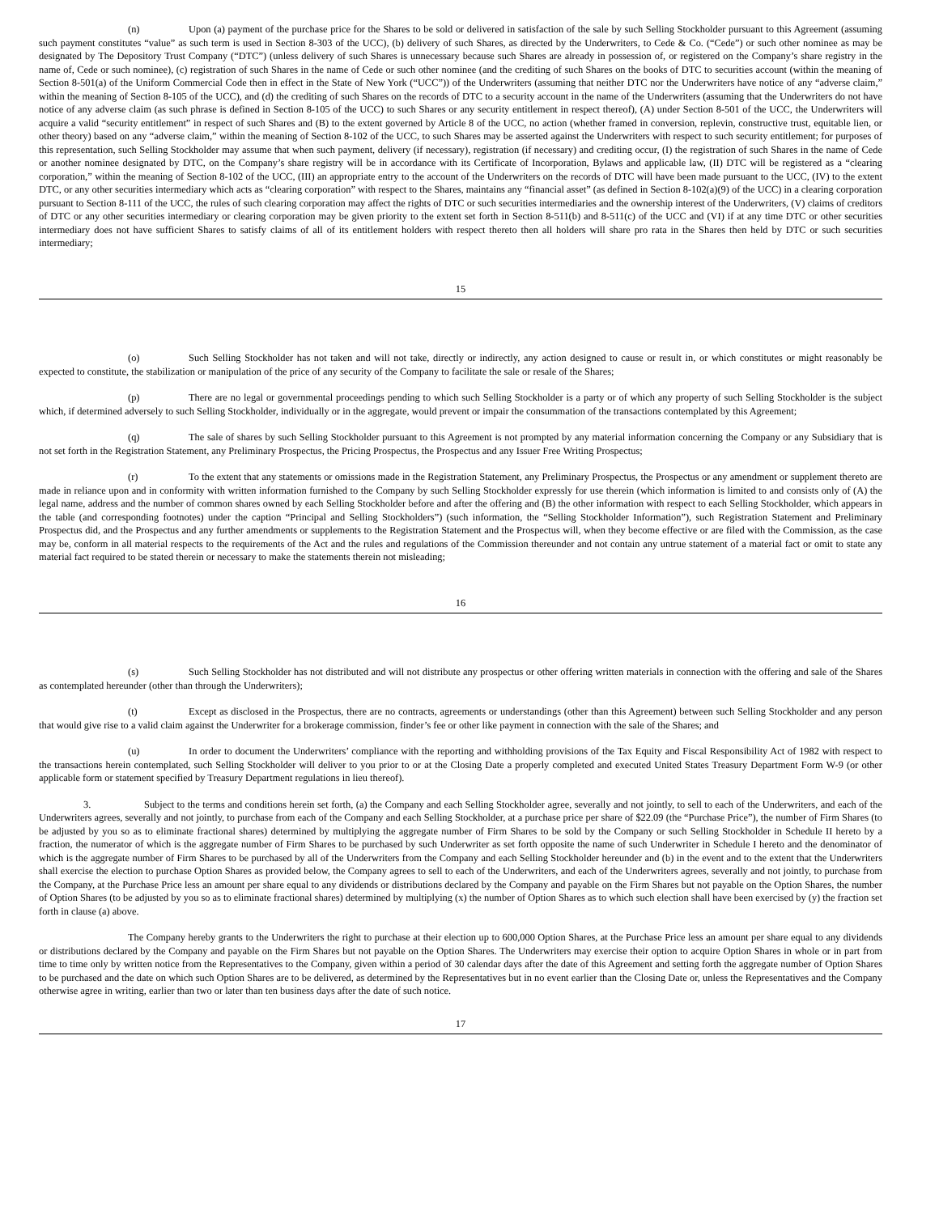(n) Upon (a) payment of the purchase price for the Shares to be sold or delivered in satisfaction of the sale by such Selling Stockholder pursuant to this Agreement (assuming such payment constitutes “value” as such term is used in Section 8-303 of the UCC), (b) delivery of such Shares, as directed by the Underwriters, to Cede & Co. (“Cede”) or such other nominee as may be designated by The Depository Trust Company (“DTC”) (unless delivery of such Shares is unnecessary because such Shares are already in possession of, or registered on the Company’s share registry in the name of, Cede or such nominee), (c) registration of such Shares in the name of Cede or such other nominee (and the crediting of such Shares on the books of DTC to securities account (within the meaning of Section 8-501(a) of the Uniform Commercial Code then in effect in the State of New York (“UCC”)) of the Underwriters (assuming that neither DTC nor the Underwriters have notice of any “adverse claim,” within the meaning of Section 8-105 of the UCC), and (d) the crediting of such Shares on the records of DTC to a security account in the name of the Underwriters (assuming that the Underwriters do not have notice of any adverse claim (as such phrase is defined in Section 8-105 of the UCC) to such Shares or any security entitlement in respect thereof), (A) under Section 8-501 of the UCC, the Underwriters will acquire a valid “security entitlement” in respect of such Shares and (B) to the extent governed by Article 8 of the UCC, no action (whether framed in conversion, replevin, constructive trust, equitable lien, or other theory) based on any “adverse claim,” within the meaning of Section 8-102 of the UCC, to such Shares may be asserted against the Underwriters with respect to such security entitlement; for purposes of this representation, such Selling Stockholder may assume that when such payment, delivery (if necessary), registration (if necessary) and crediting occur, (I) the registration of such Shares in the name of Cede or another nominee designated by DTC, on the Company’s share registry will be in accordance with its Certificate of Incorporation, Bylaws and applicable law, (II) DTC will be registered as a “clearing corporation,” within the meaning of Section 8-102 of the UCC, (III) an appropriate entry to the account of the Underwriters on the records of DTC will have been made pursuant to the UCC, (IV) to the extent DTC, or any other securities intermediary which acts as “clearing corporation” with respect to the Shares, maintains any “financial asset” (as defined in Section 8-102(a)(9) of the UCC) in a clearing corporation pursuant to Section 8-111 of the UCC, the rules of such clearing corporation may affect the rights of DTC or such securities intermediaries and the ownership interest of the Underwriters, (V) claims of creditors of DTC or any other securities intermediary or clearing corporation may be given priority to the extent set forth in Section 8-511(b) and 8-511(c) of the UCC and (VI) if at any time DTC or other securities intermediary does not have sufficient Shares to satisfy claims of all of its entitlement holders with respect thereto then all holders will share pro rata in the Shares then held by DTC or such securities intermediary;
15
(o) Such Selling Stockholder has not taken and will not take, directly or indirectly, any action designed to cause or result in, or which constitutes or might reasonably be expected to constitute, the stabilization or manipulation of the price of any security of the Company to facilitate the sale or resale of the Shares;
(p) There are no legal or governmental proceedings pending to which such Selling Stockholder is a party or of which any property of such Selling Stockholder is the subject which, if determined adversely to such Selling Stockholder, individually or in the aggregate, would prevent or impair the consummation of the transactions contemplated by this Agreement;
(q) The sale of shares by such Selling Stockholder pursuant to this Agreement is not prompted by any material information concerning the Company or any Subsidiary that is not set forth in the Registration Statement, any Preliminary Prospectus, the Pricing Prospectus, the Prospectus and any Issuer Free Writing Prospectus;
(r) To the extent that any statements or omissions made in the Registration Statement, any Preliminary Prospectus, the Prospectus or any amendment or supplement thereto are made in reliance upon and in conformity with written information furnished to the Company by such Selling Stockholder expressly for use therein (which information is limited to and consists only of (A) the legal name, address and the number of common shares owned by each Selling Stockholder before and after the offering and (B) the other information with respect to each Selling Stockholder, which appears in the table (and corresponding footnotes) under the caption “Principal and Selling Stockholders”) (such information, the “Selling Stockholder Information”), such Registration Statement and Preliminary Prospectus did, and the Prospectus and any further amendments or supplements to the Registration Statement and the Prospectus will, when they become effective or are filed with the Commission, as the case may be, conform in all material respects to the requirements of the Act and the rules and regulations of the Commission thereunder and not contain any untrue statement of a material fact or omit to state any material fact required to be stated therein or necessary to make the statements therein not misleading;
16
(s) Such Selling Stockholder has not distributed and will not distribute any prospectus or other offering written materials in connection with the offering and sale of the Shares as contemplated hereunder (other than through the Underwriters);
(t) Except as disclosed in the Prospectus, there are no contracts, agreements or understandings (other than this Agreement) between such Selling Stockholder and any person that would give rise to a valid claim against the Underwriter for a brokerage commission, finder’s fee or other like payment in connection with the sale of the Shares; and
(u) In order to document the Underwriters’ compliance with the reporting and withholding provisions of the Tax Equity and Fiscal Responsibility Act of 1982 with respect to the transactions herein contemplated, such Selling Stockholder will deliver to you prior to or at the Closing Date a properly completed and executed United States Treasury Department Form W-9 (or other applicable form or statement specified by Treasury Department regulations in lieu thereof).
3. Subject to the terms and conditions herein set forth, (a) the Company and each Selling Stockholder agree, severally and not jointly, to sell to each of the Underwriters, and each of the Underwriters agrees, severally and not jointly, to purchase from each of the Company and each Selling Stockholder, at a purchase price per share of $22.09 (the “Purchase Price”), the number of Firm Shares (to be adjusted by you so as to eliminate fractional shares) determined by multiplying the aggregate number of Firm Shares to be sold by the Company or such Selling Stockholder in Schedule II hereto by a fraction, the numerator of which is the aggregate number of Firm Shares to be purchased by such Underwriter as set forth opposite the name of such Underwriter in Schedule I hereto and the denominator of which is the aggregate number of Firm Shares to be purchased by all of the Underwriters from the Company and each Selling Stockholder hereunder and (b) in the event and to the extent that the Underwriters shall exercise the election to purchase Option Shares as provided below, the Company agrees to sell to each of the Underwriters, and each of the Underwriters agrees, severally and not jointly, to purchase from the Company, at the Purchase Price less an amount per share equal to any dividends or distributions declared by the Company and payable on the Firm Shares but not payable on the Option Shares, the number of Option Shares (to be adjusted by you so as to eliminate fractional shares) determined by multiplying (x) the number of Option Shares as to which such election shall have been exercised by (y) the fraction set forth in clause (a) above.
The Company hereby grants to the Underwriters the right to purchase at their election up to 600,000 Option Shares, at the Purchase Price less an amount per share equal to any dividends or distributions declared by the Company and payable on the Firm Shares but not payable on the Option Shares. The Underwriters may exercise their option to acquire Option Shares in whole or in part from time to time only by written notice from the Representatives to the Company, given within a period of 30 calendar days after the date of this Agreement and setting forth the aggregate number of Option Shares to be purchased and the date on which such Option Shares are to be delivered, as determined by the Representatives but in no event earlier than the Closing Date or, unless the Representatives and the Company otherwise agree in writing, earlier than two or later than ten business days after the date of such notice.
17